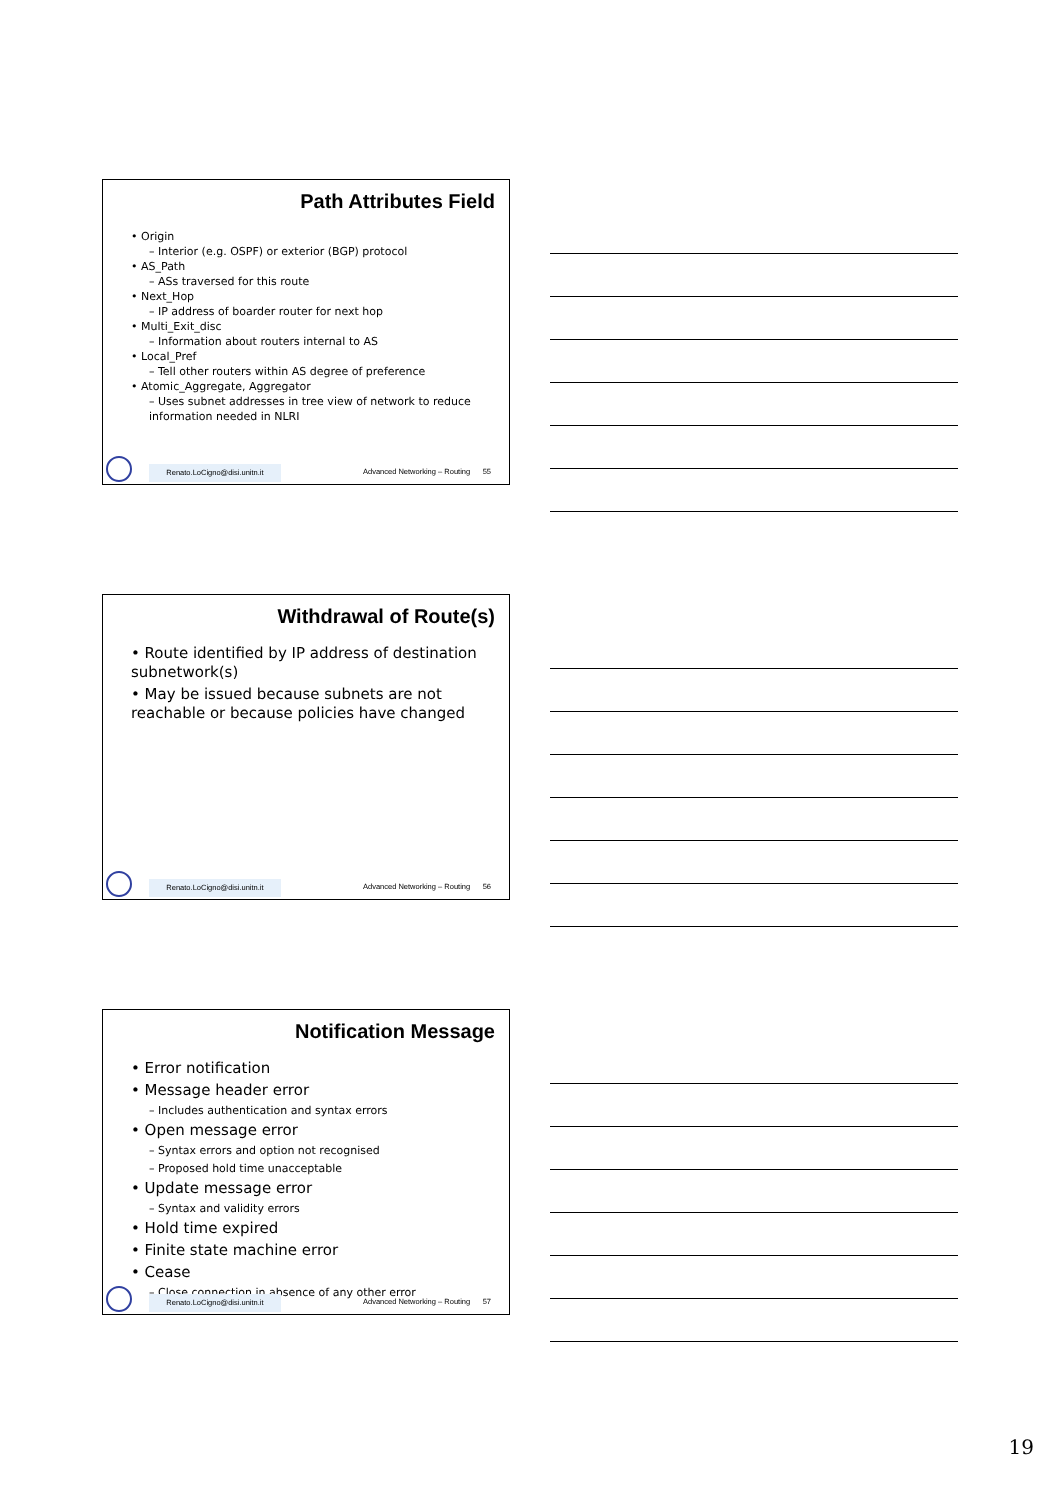Path Attributes Field
• Origin
– Interior (e.g. OSPF) or exterior (BGP) protocol
• AS_Path
– ASs traversed for this route
• Next_Hop
– IP address of boarder router for next hop
• Multi_Exit_disc
– Information about routers internal to AS
• Local_Pref
– Tell other routers within AS degree of preference
• Atomic_Aggregate, Aggregator
– Uses subnet addresses in tree view of network to reduce information needed in NLRI
Renato.LoCigno@disi.unitn.it
Advanced Networking – Routing 55
Withdrawal of Route(s)
• Route identified by IP address of destination subnetwork(s)
• May be issued because subnets are not reachable or because policies have changed
Renato.LoCigno@disi.unitn.it
Advanced Networking – Routing 56
Notification Message
• Error notification
• Message header error
– Includes authentication and syntax errors
• Open message error
– Syntax errors and option not recognised
– Proposed hold time unacceptable
• Update message error
– Syntax and validity errors
• Hold time expired
• Finite state machine error
• Cease
– Close connection in absence of any other error
Renato.LoCigno@disi.unitn.it
Advanced Networking – Routing 57
19